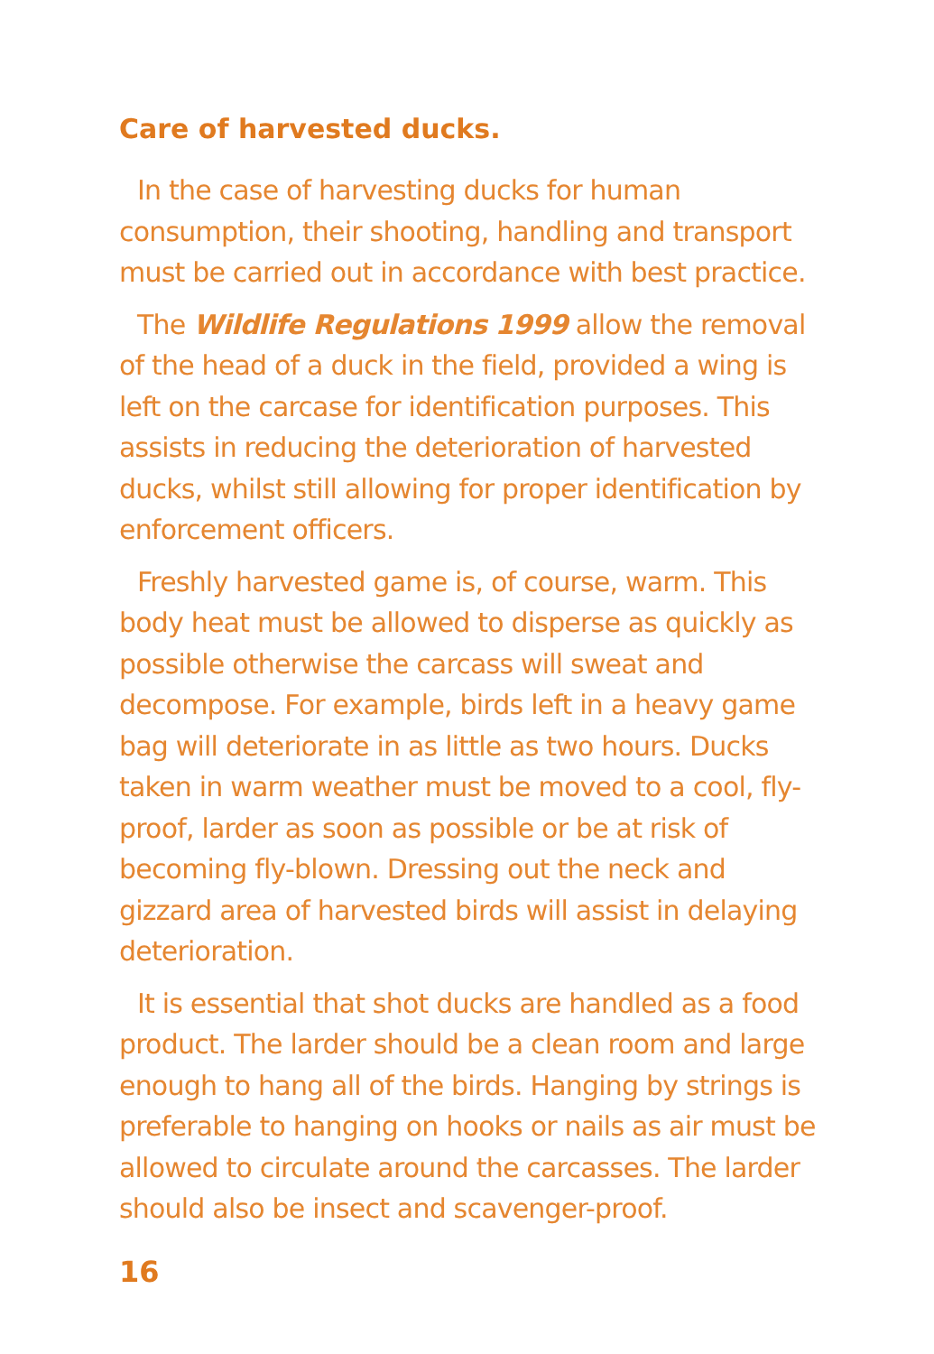Care of harvested ducks.
In the case of harvesting ducks for human consumption, their shooting, handling and transport must be carried out in accordance with best practice.
The Wildlife Regulations 1999 allow the removal of the head of a duck in the field, provided a wing is left on the carcase for identification purposes. This assists in reducing the deterioration of harvested ducks, whilst still allowing for proper identification by enforcement officers.
Freshly harvested game is, of course, warm. This body heat must be allowed to disperse as quickly as possible otherwise the carcass will sweat and decompose. For example, birds left in a heavy game bag will deteriorate in as little as two hours. Ducks taken in warm weather must be moved to a cool, fly-proof, larder as soon as possible or be at risk of becoming fly-blown. Dressing out the neck and gizzard area of harvested birds will assist in delaying deterioration.
It is essential that shot ducks are handled as a food product. The larder should be a clean room and large enough to hang all of the birds. Hanging by strings is preferable to hanging on hooks or nails as air must be allowed to circulate around the carcasses. The larder should also be insect and scavenger-proof.
16